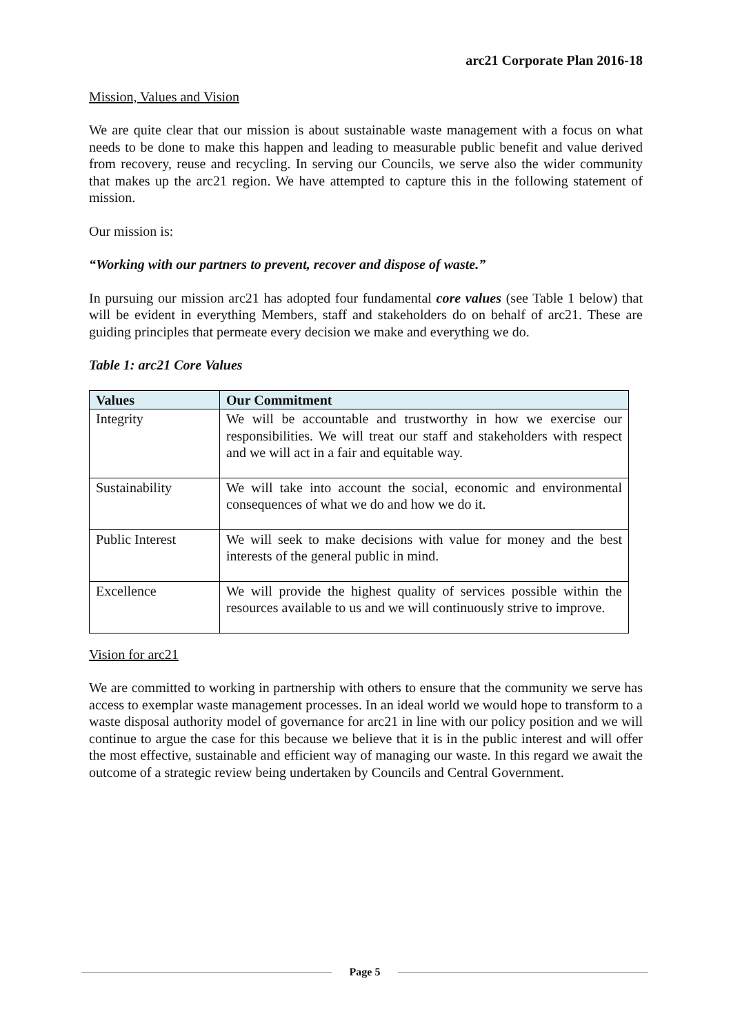arc21 Corporate Plan 2016-18
Mission, Values and Vision
We are quite clear that our mission is about sustainable waste management with a focus on what needs to be done to make this happen and leading to measurable public benefit and value derived from recovery, reuse and recycling. In serving our Councils, we serve also the wider community that makes up the arc21 region. We have attempted to capture this in the following statement of mission.
Our mission is:
“Working with our partners to prevent, recover and dispose of waste.”
In pursuing our mission arc21 has adopted four fundamental core values (see Table 1 below) that will be evident in everything Members, staff and stakeholders do on behalf of arc21. These are guiding principles that permeate every decision we make and everything we do.
Table 1: arc21 Core Values
| Values | Our Commitment |
| --- | --- |
| Integrity | We will be accountable and trustworthy in how we exercise our responsibilities. We will treat our staff and stakeholders with respect and we will act in a fair and equitable way. |
| Sustainability | We will take into account the social, economic and environmental consequences of what we do and how we do it. |
| Public Interest | We will seek to make decisions with value for money and the best interests of the general public in mind. |
| Excellence | We will provide the highest quality of services possible within the resources available to us and we will continuously strive to improve. |
Vision for arc21
We are committed to working in partnership with others to ensure that the community we serve has access to exemplar waste management processes. In an ideal world we would hope to transform to a waste disposal authority model of governance for arc21 in line with our policy position and we will continue to argue the case for this because we believe that it is in the public interest and will offer the most effective, sustainable and efficient way of managing our waste. In this regard we await the outcome of a strategic review being undertaken by Councils and Central Government.
Page 5